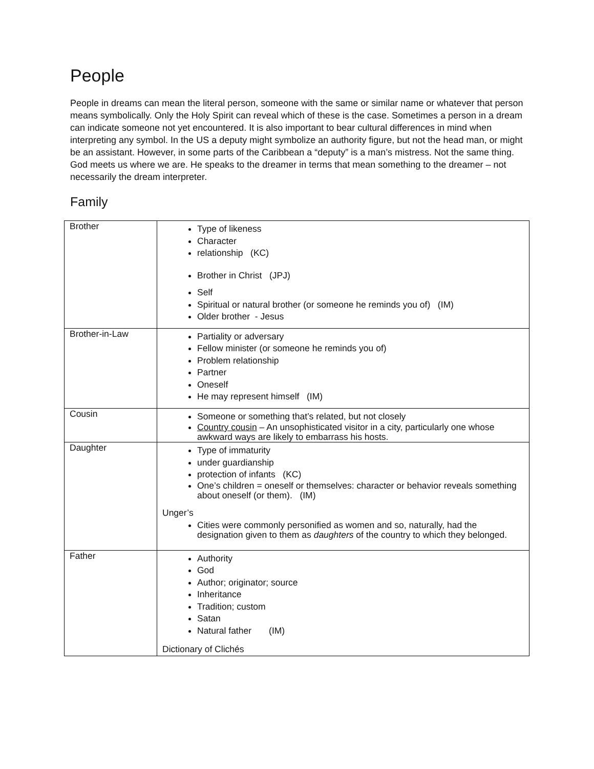People
People in dreams can mean the literal person, someone with the same or similar name or whatever that person means symbolically. Only the Holy Spirit can reveal which of these is the case. Sometimes a person in a dream can indicate someone not yet encountered. It is also important to bear cultural differences in mind when interpreting any symbol. In the US a deputy might symbolize an authority figure, but not the head man, or might be an assistant. However, in some parts of the Caribbean a “deputy” is a man’s mistress. Not the same thing. God meets us where we are. He speaks to the dreamer in terms that mean something to the dreamer – not necessarily the dream interpreter.
Family
| Brother | Type of likeness Character relationship (KC) Brother in Christ (JPJ) Self Spiritual or natural brother (or someone he reminds you of) (IM) Older brother - Jesus |
| Brother-in-Law | Partiality or adversary Fellow minister (or someone he reminds you of) Problem relationship Partner Oneself He may represent himself (IM) |
| Cousin | Someone or something that’s related, but not closely Country cousin – An unsophisticated visitor in a city, particularly one whose awkward ways are likely to embarrass his hosts. |
| Daughter | Type of immaturity under guardianship protection of infants (KC) One’s children = oneself or themselves: character or behavior reveals something about oneself (or them). (IM) Unger’s Cities were commonly personified as women and so, naturally, had the designation given to them as daughters of the country to which they belonged. |
| Father | Authority God Author; originator; source Inheritance Tradition; custom Satan Natural father (IM) Dictionary of Clichés |